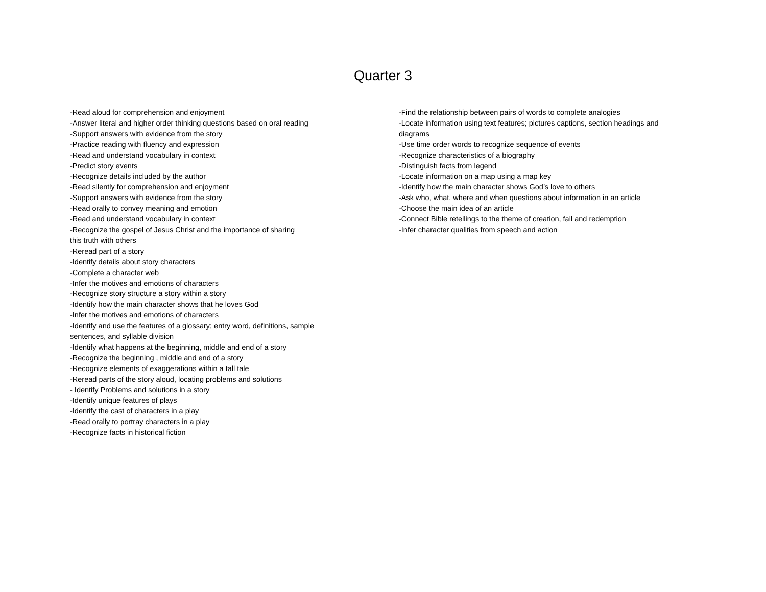Quarter 3
-Read aloud for comprehension and enjoyment
-Answer literal and higher order thinking questions based on oral reading
-Support answers with evidence from the story
-Practice reading with fluency and expression
-Read and understand vocabulary in context
-Predict story events
-Recognize details included by the author
-Read silently for comprehension and enjoyment
-Support answers with evidence from the story
-Read orally to convey meaning and emotion
-Read and understand vocabulary in context
-Recognize the gospel of Jesus Christ and the importance of sharing
this truth with others
-Reread part of a story
-Identify details about story characters
-Complete a character web
-Infer the motives and emotions of characters
-Recognize story structure a story within a story
-Identify how the main character shows that he loves God
-Infer the motives and emotions of characters
-Identify and use the features of a glossary; entry word, definitions, sample
sentences, and syllable division
-Identify what happens at the beginning, middle and end of a story
-Recognize the beginning , middle and end of a story
-Recognize elements of exaggerations within a tall tale
-Reread parts of the story aloud, locating problems and solutions
- Identify Problems and solutions in a story
-Identify unique features of plays
-Identify the cast of characters in a play
-Read orally to portray characters in a play
-Recognize facts in historical fiction
-Find the relationship between pairs of words to complete analogies
-Locate information using text features; pictures captions, section headings and diagrams
-Use time order words to recognize sequence of events
-Recognize characteristics of a biography
-Distinguish facts from legend
-Locate information on a map using a map key
-Identify how the main character shows God’s love to others
-Ask who, what, where and when questions about information in an article
-Choose the main idea of an article
-Connect Bible retellings to the theme of creation, fall and redemption
-Infer character qualities from speech and action